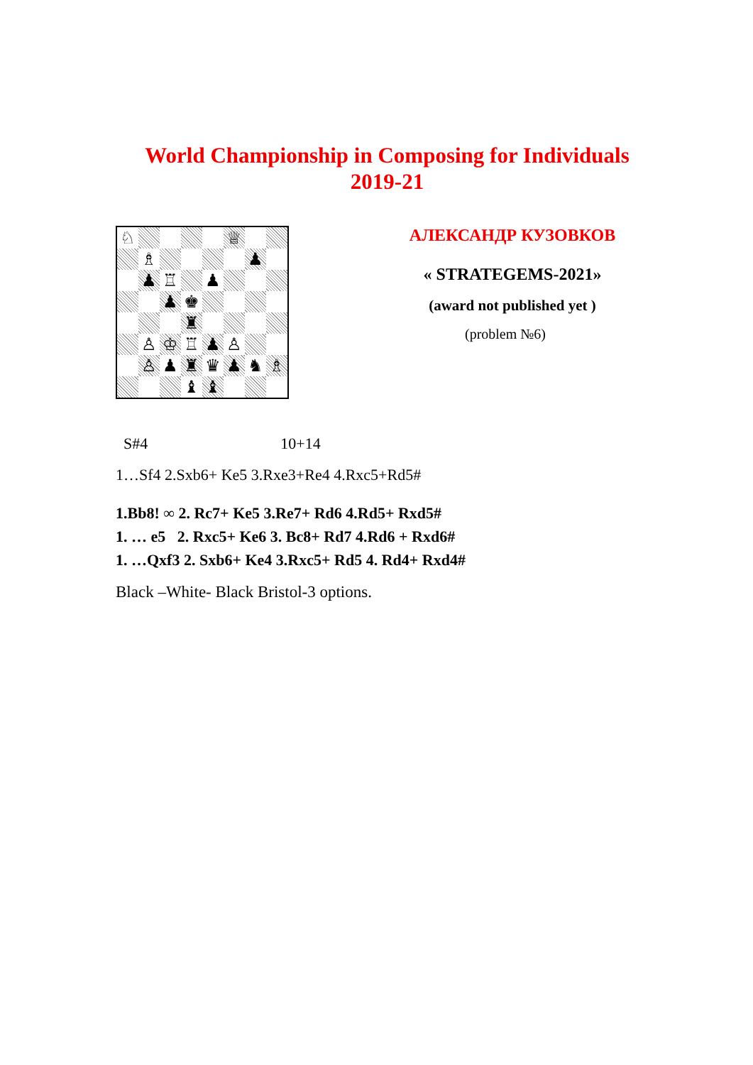World Championship in Composing for Individuals
2019-21
♘
♕
♗
♟
♟
♖
♟
♟
♚
♜
♙
♔
♖
♟
♙
♙
♟
♜
♛
♟
♞
♗
♝
♝
АЛЕКСАНДР КУЗОВКОВ
« STRATEGEMS-2021»
(award not published yet )
(problem №6)
S#4 10+14
1…Sf4 2.Sxb6+ Ke5 3.Rxe3+Re4 4.Rxc5+Rd5#
1.Bb8! ∞ 2. Rc7+ Ke5 3.Re7+ Rd6 4.Rd5+ Rxd5#
1. … e5 2. Rxc5+ Ke6 3. Bc8+ Rd7 4.Rd6 + Rxd6#
1. …Qxf3 2. Sxb6+ Ke4 3.Rxc5+ Rd5 4. Rd4+ Rxd4#
Black –White- Black Bristol-3 options.